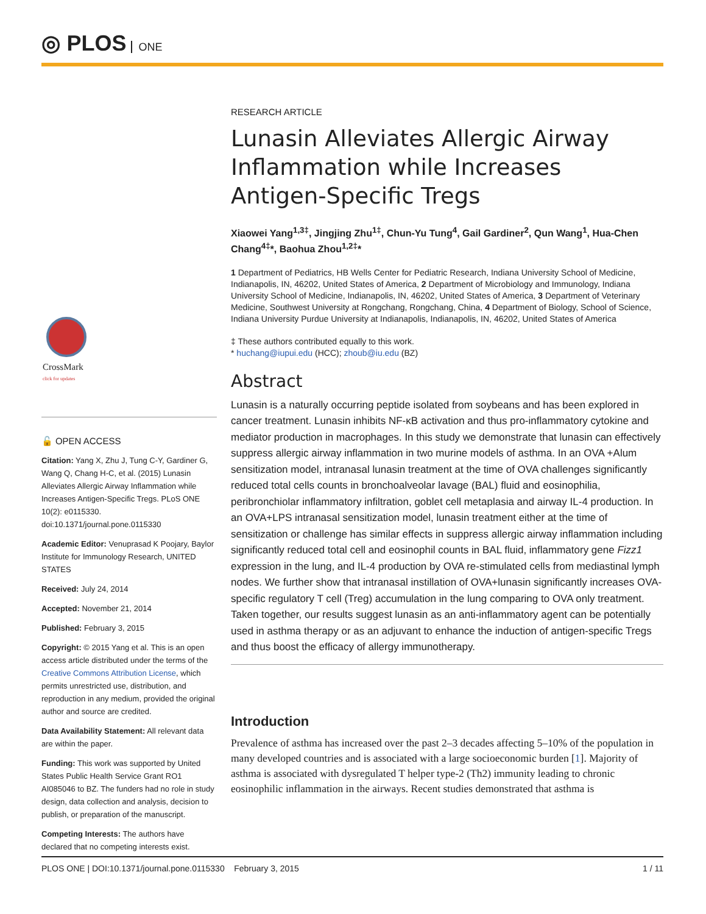◎ PLOS ONE
CrossMark
click for updates
🔓 OPEN ACCESS
Citation: Yang X, Zhu J, Tung C-Y, Gardiner G, Wang Q, Chang H-C, et al. (2015) Lunasin Alleviates Allergic Airway Inflammation while Increases Antigen-Specific Tregs. PLoS ONE 10(2): e0115330. doi:10.1371/journal.pone.0115330
Academic Editor: Venuprasad K Poojary, Baylor Institute for Immunology Research, UNITED STATES
Received: July 24, 2014
Accepted: November 21, 2014
Published: February 3, 2015
Copyright: © 2015 Yang et al. This is an open access article distributed under the terms of the Creative Commons Attribution License, which permits unrestricted use, distribution, and reproduction in any medium, provided the original author and source are credited.
Data Availability Statement: All relevant data are within the paper.
Funding: This work was supported by United States Public Health Service Grant RO1 AI085046 to BZ. The funders had no role in study design, data collection and analysis, decision to publish, or preparation of the manuscript.
Competing Interests: The authors have declared that no competing interests exist.
RESEARCH ARTICLE
Lunasin Alleviates Allergic Airway Inflammation while Increases Antigen-Specific Tregs
Xiaowei Yang<sup>1,3‡</sup>, Jingjing Zhu<sup>1‡</sup>, Chun-Yu Tung<sup>4</sup>, Gail Gardiner<sup>2</sup>, Qun Wang<sup>1</sup>, Hua-Chen Chang<sup>4‡</sup>*, Baohua Zhou<sup>1,2‡</sup>*
1 Department of Pediatrics, HB Wells Center for Pediatric Research, Indiana University School of Medicine, Indianapolis, IN, 46202, United States of America, 2 Department of Microbiology and Immunology, Indiana University School of Medicine, Indianapolis, IN, 46202, United States of America, 3 Department of Veterinary Medicine, Southwest University at Rongchang, Rongchang, China, 4 Department of Biology, School of Science, Indiana University Purdue University at Indianapolis, Indianapolis, IN, 46202, United States of America
‡ These authors contributed equally to this work.
* huchang@iupui.edu (HCC); zhoub@iu.edu (BZ)
Abstract
Lunasin is a naturally occurring peptide isolated from soybeans and has been explored in cancer treatment. Lunasin inhibits NF-κB activation and thus pro-inflammatory cytokine and mediator production in macrophages. In this study we demonstrate that lunasin can effectively suppress allergic airway inflammation in two murine models of asthma. In an OVA +Alum sensitization model, intranasal lunasin treatment at the time of OVA challenges significantly reduced total cells counts in bronchoalveolar lavage (BAL) fluid and eosinophilia, peribronchiolar inflammatory infiltration, goblet cell metaplasia and airway IL-4 production. In an OVA+LPS intranasal sensitization model, lunasin treatment either at the time of sensitization or challenge has similar effects in suppress allergic airway inflammation including significantly reduced total cell and eosinophil counts in BAL fluid, inflammatory gene Fizz1 expression in the lung, and IL-4 production by OVA re-stimulated cells from mediastinal lymph nodes. We further show that intranasal instillation of OVA+lunasin significantly increases OVA-specific regulatory T cell (Treg) accumulation in the lung comparing to OVA only treatment. Taken together, our results suggest lunasin as an anti-inflammatory agent can be potentially used in asthma therapy or as an adjuvant to enhance the induction of antigen-specific Tregs and thus boost the efficacy of allergy immunotherapy.
Introduction
Prevalence of asthma has increased over the past 2–3 decades affecting 5–10% of the population in many developed countries and is associated with a large socioeconomic burden [1]. Majority of asthma is associated with dysregulated T helper type-2 (Th2) immunity leading to chronic eosinophilic inflammation in the airways. Recent studies demonstrated that asthma is
PLOS ONE | DOI:10.1371/journal.pone.0115330 February 3, 2015 1 / 11